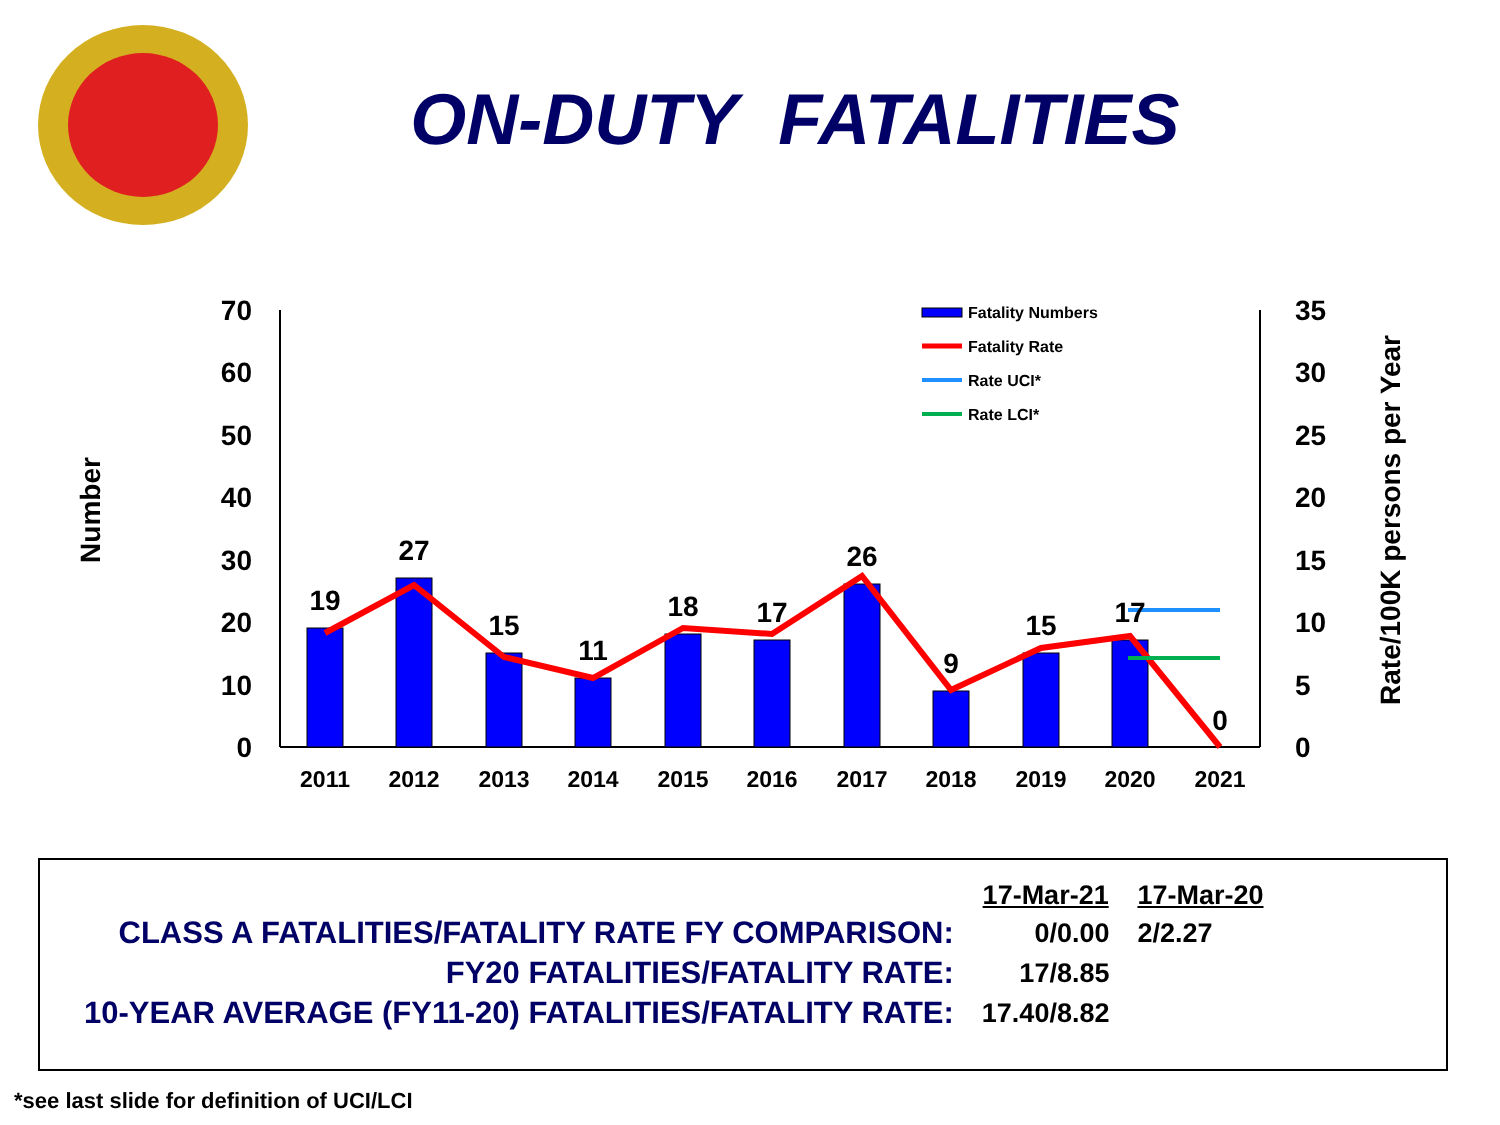ON-DUTY FATALITIES
Number
Rate/100K persons per Year
70
60
50
40
30
20
10
0
35
30
25
20
15
10
5
0
19
27
15
11
18
17
26
9
15
17
0
2011
2012
2013
2014
2015
2016
2017
2018
2019
2020
2021
Fatality Numbers
Fatality Rate
Rate UCI*
Rate LCI*
| | 17-Mar-21 | 17-Mar-20 |
| CLASS A FATALITIES/FATALITY RATE FY COMPARISON: | 0/0.00 | 2/2.27 |
| FY20 FATALITIES/FATALITY RATE: | 17/8.85 | |
| 10-YEAR AVERAGE (FY11-20) FATALITIES/FATALITY RATE: | 17.40/8.82 | |
*see last slide for definition of UCI/LCI